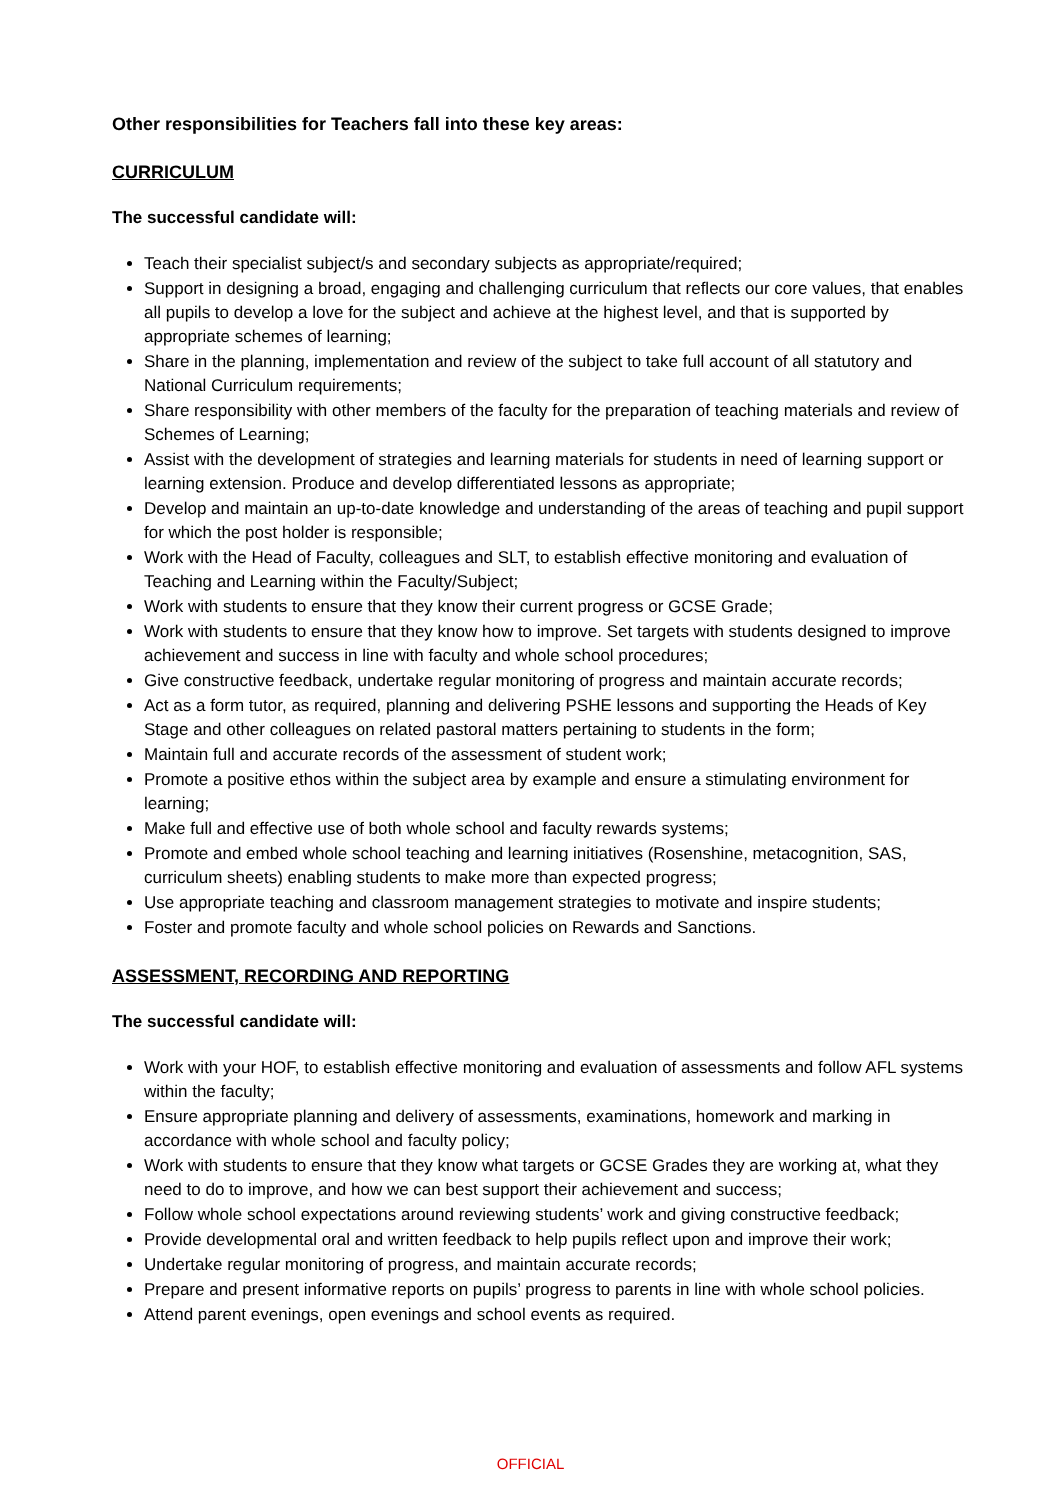Other responsibilities for Teachers fall into these key areas:
CURRICULUM
The successful candidate will:
Teach their specialist subject/s and secondary subjects as appropriate/required;
Support in designing a broad, engaging and challenging curriculum that reflects our core values, that enables all pupils to develop a love for the subject and achieve at the highest level, and that is supported by appropriate schemes of learning;
Share in the planning, implementation and review of the subject to take full account of all statutory and National Curriculum requirements;
Share responsibility with other members of the faculty for the preparation of teaching materials and review of Schemes of Learning;
Assist with the development of strategies and learning materials for students in need of learning support or learning extension. Produce and develop differentiated lessons as appropriate;
Develop and maintain an up-to-date knowledge and understanding of the areas of teaching and pupil support for which the post holder is responsible;
Work with the Head of Faculty, colleagues and SLT, to establish effective monitoring and evaluation of Teaching and Learning within the Faculty/Subject;
Work with students to ensure that they know their current progress or GCSE Grade;
Work with students to ensure that they know how to improve. Set targets with students designed to improve achievement and success in line with faculty and whole school procedures;
Give constructive feedback, undertake regular monitoring of progress and maintain accurate records;
Act as a form tutor, as required, planning and delivering PSHE lessons and supporting the Heads of Key Stage and other colleagues on related pastoral matters pertaining to students in the form;
Maintain full and accurate records of the assessment of student work;
Promote a positive ethos within the subject area by example and ensure a stimulating environment for learning;
Make full and effective use of both whole school and faculty rewards systems;
Promote and embed whole school teaching and learning initiatives (Rosenshine, metacognition, SAS, curriculum sheets) enabling students to make more than expected progress;
Use appropriate teaching and classroom management strategies to motivate and inspire students;
Foster and promote faculty and whole school policies on Rewards and Sanctions.
ASSESSMENT, RECORDING AND REPORTING
The successful candidate will:
Work with your HOF, to establish effective monitoring and evaluation of assessments and follow AFL systems within the faculty;
Ensure appropriate planning and delivery of assessments, examinations, homework and marking in accordance with whole school and faculty policy;
Work with students to ensure that they know what targets or GCSE Grades they are working at, what they need to do to improve, and how we can best support their achievement and success;
Follow whole school expectations around reviewing students’ work and giving constructive feedback;
Provide developmental oral and written feedback to help pupils reflect upon and improve their work;
Undertake regular monitoring of progress, and maintain accurate records;
Prepare and present informative reports on pupils’ progress to parents in line with whole school policies.
Attend parent evenings, open evenings and school events as required.
OFFICIAL